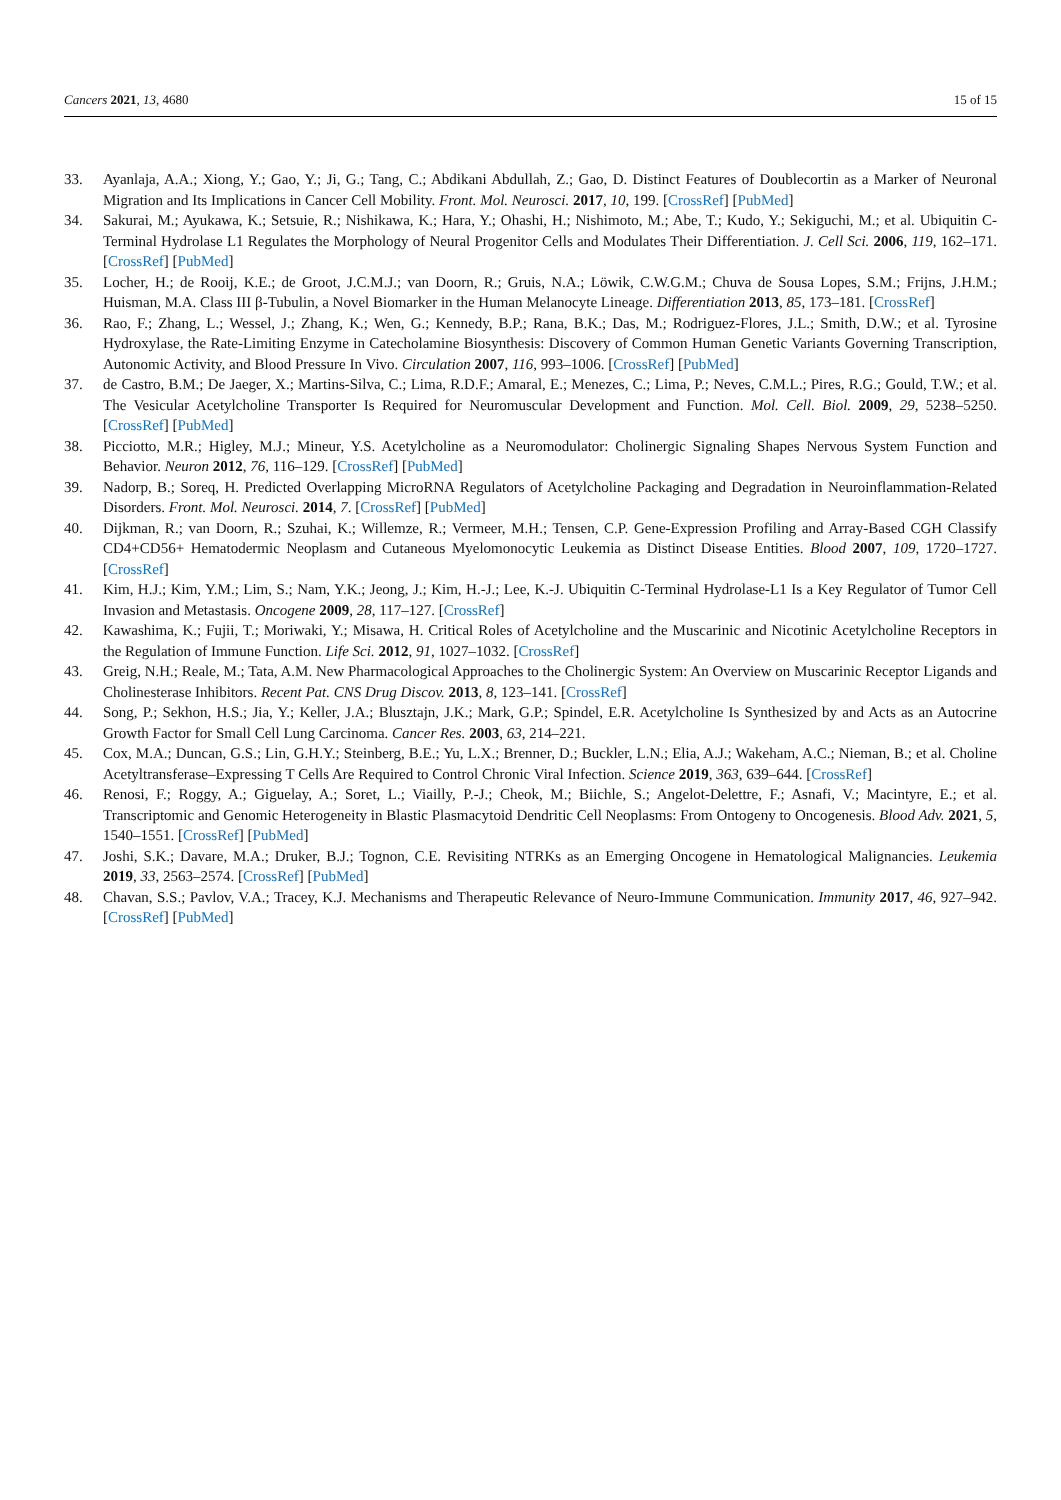Cancers 2021, 13, 4680 15 of 15
33. Ayanlaja, A.A.; Xiong, Y.; Gao, Y.; Ji, G.; Tang, C.; Abdikani Abdullah, Z.; Gao, D. Distinct Features of Doublecortin as a Marker of Neuronal Migration and Its Implications in Cancer Cell Mobility. Front. Mol. Neurosci. 2017, 10, 199. [CrossRef] [PubMed]
34. Sakurai, M.; Ayukawa, K.; Setsuie, R.; Nishikawa, K.; Hara, Y.; Ohashi, H.; Nishimoto, M.; Abe, T.; Kudo, Y.; Sekiguchi, M.; et al. Ubiquitin C-Terminal Hydrolase L1 Regulates the Morphology of Neural Progenitor Cells and Modulates Their Differentiation. J. Cell Sci. 2006, 119, 162–171. [CrossRef] [PubMed]
35. Locher, H.; de Rooij, K.E.; de Groot, J.C.M.J.; van Doorn, R.; Gruis, N.A.; Löwik, C.W.G.M.; Chuva de Sousa Lopes, S.M.; Frijns, J.H.M.; Huisman, M.A. Class III β-Tubulin, a Novel Biomarker in the Human Melanocyte Lineage. Differentiation 2013, 85, 173–181. [CrossRef]
36. Rao, F.; Zhang, L.; Wessel, J.; Zhang, K.; Wen, G.; Kennedy, B.P.; Rana, B.K.; Das, M.; Rodriguez-Flores, J.L.; Smith, D.W.; et al. Tyrosine Hydroxylase, the Rate-Limiting Enzyme in Catecholamine Biosynthesis: Discovery of Common Human Genetic Variants Governing Transcription, Autonomic Activity, and Blood Pressure In Vivo. Circulation 2007, 116, 993–1006. [CrossRef] [PubMed]
37. de Castro, B.M.; De Jaeger, X.; Martins-Silva, C.; Lima, R.D.F.; Amaral, E.; Menezes, C.; Lima, P.; Neves, C.M.L.; Pires, R.G.; Gould, T.W.; et al. The Vesicular Acetylcholine Transporter Is Required for Neuromuscular Development and Function. Mol. Cell. Biol. 2009, 29, 5238–5250. [CrossRef] [PubMed]
38. Picciotto, M.R.; Higley, M.J.; Mineur, Y.S. Acetylcholine as a Neuromodulator: Cholinergic Signaling Shapes Nervous System Function and Behavior. Neuron 2012, 76, 116–129. [CrossRef] [PubMed]
39. Nadorp, B.; Soreq, H. Predicted Overlapping MicroRNA Regulators of Acetylcholine Packaging and Degradation in Neuroinflammation-Related Disorders. Front. Mol. Neurosci. 2014, 7. [CrossRef] [PubMed]
40. Dijkman, R.; van Doorn, R.; Szuhai, K.; Willemze, R.; Vermeer, M.H.; Tensen, C.P. Gene-Expression Profiling and Array-Based CGH Classify CD4+CD56+ Hematodermic Neoplasm and Cutaneous Myelomonocytic Leukemia as Distinct Disease Entities. Blood 2007, 109, 1720–1727. [CrossRef]
41. Kim, H.J.; Kim, Y.M.; Lim, S.; Nam, Y.K.; Jeong, J.; Kim, H.-J.; Lee, K.-J. Ubiquitin C-Terminal Hydrolase-L1 Is a Key Regulator of Tumor Cell Invasion and Metastasis. Oncogene 2009, 28, 117–127. [CrossRef]
42. Kawashima, K.; Fujii, T.; Moriwaki, Y.; Misawa, H. Critical Roles of Acetylcholine and the Muscarinic and Nicotinic Acetylcholine Receptors in the Regulation of Immune Function. Life Sci. 2012, 91, 1027–1032. [CrossRef]
43. Greig, N.H.; Reale, M.; Tata, A.M. New Pharmacological Approaches to the Cholinergic System: An Overview on Muscarinic Receptor Ligands and Cholinesterase Inhibitors. Recent Pat. CNS Drug Discov. 2013, 8, 123–141. [CrossRef]
44. Song, P.; Sekhon, H.S.; Jia, Y.; Keller, J.A.; Blusztajn, J.K.; Mark, G.P.; Spindel, E.R. Acetylcholine Is Synthesized by and Acts as an Autocrine Growth Factor for Small Cell Lung Carcinoma. Cancer Res. 2003, 63, 214–221.
45. Cox, M.A.; Duncan, G.S.; Lin, G.H.Y.; Steinberg, B.E.; Yu, L.X.; Brenner, D.; Buckler, L.N.; Elia, A.J.; Wakeham, A.C.; Nieman, B.; et al. Choline Acetyltransferase–Expressing T Cells Are Required to Control Chronic Viral Infection. Science 2019, 363, 639–644. [CrossRef]
46. Renosi, F.; Roggy, A.; Giguelay, A.; Soret, L.; Viailly, P.-J.; Cheok, M.; Biichle, S.; Angelot-Delettre, F.; Asnafi, V.; Macintyre, E.; et al. Transcriptomic and Genomic Heterogeneity in Blastic Plasmacytoid Dendritic Cell Neoplasms: From Ontogeny to Oncogenesis. Blood Adv. 2021, 5, 1540–1551. [CrossRef] [PubMed]
47. Joshi, S.K.; Davare, M.A.; Druker, B.J.; Tognon, C.E. Revisiting NTRKs as an Emerging Oncogene in Hematological Malignancies. Leukemia 2019, 33, 2563–2574. [CrossRef] [PubMed]
48. Chavan, S.S.; Pavlov, V.A.; Tracey, K.J. Mechanisms and Therapeutic Relevance of Neuro-Immune Communication. Immunity 2017, 46, 927–942. [CrossRef] [PubMed]